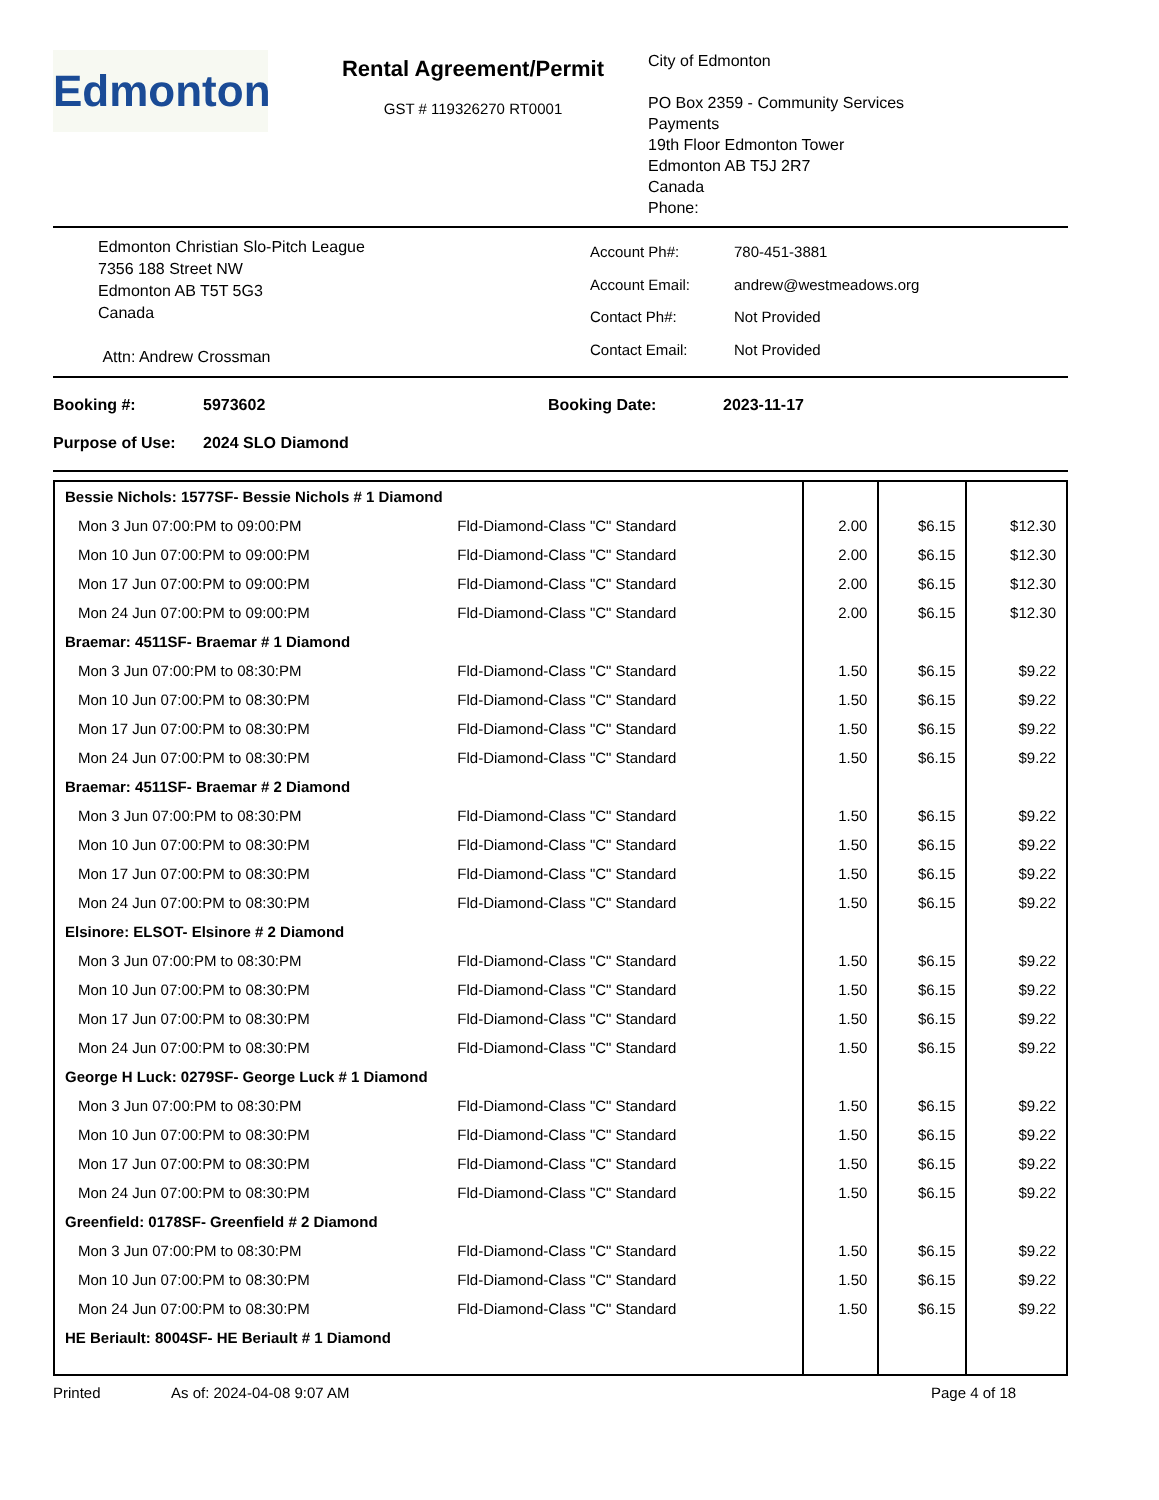Edmonton
Rental Agreement/Permit
GST # 119326270 RT0001
City of Edmonton
PO Box 2359 - Community Services
Payments
19th Floor Edmonton Tower
Edmonton AB T5J 2R7
Canada
Phone:
Edmonton Christian Slo-Pitch League
7356 188 Street NW
Edmonton AB T5T 5G3
Canada
Attn: Andrew Crossman
| Account Ph#: | 780-451-3881 |
| Account Email: | andrew@westmeadows.org |
| Contact Ph#: | Not Provided |
| Contact Email: | Not Provided |
Booking #:
5973602
Booking Date:
2023-11-17
Purpose of Use:
2024 SLO Diamond
| Bessie Nichols: 1577SF- Bessie Nichols # 1 Diamond | | | | |
| Mon 3 Jun 07:00:PM to 09:00:PM | Fld-Diamond-Class "C" Standard | 2.00 | $6.15 | $12.30 |
| Mon 10 Jun 07:00:PM to 09:00:PM | Fld-Diamond-Class "C" Standard | 2.00 | $6.15 | $12.30 |
| Mon 17 Jun 07:00:PM to 09:00:PM | Fld-Diamond-Class "C" Standard | 2.00 | $6.15 | $12.30 |
| Mon 24 Jun 07:00:PM to 09:00:PM | Fld-Diamond-Class "C" Standard | 2.00 | $6.15 | $12.30 |
| Braemar: 4511SF- Braemar # 1 Diamond | | | | |
| Mon 3 Jun 07:00:PM to 08:30:PM | Fld-Diamond-Class "C" Standard | 1.50 | $6.15 | $9.22 |
| Mon 10 Jun 07:00:PM to 08:30:PM | Fld-Diamond-Class "C" Standard | 1.50 | $6.15 | $9.22 |
| Mon 17 Jun 07:00:PM to 08:30:PM | Fld-Diamond-Class "C" Standard | 1.50 | $6.15 | $9.22 |
| Mon 24 Jun 07:00:PM to 08:30:PM | Fld-Diamond-Class "C" Standard | 1.50 | $6.15 | $9.22 |
| Braemar: 4511SF- Braemar # 2 Diamond | | | | |
| Mon 3 Jun 07:00:PM to 08:30:PM | Fld-Diamond-Class "C" Standard | 1.50 | $6.15 | $9.22 |
| Mon 10 Jun 07:00:PM to 08:30:PM | Fld-Diamond-Class "C" Standard | 1.50 | $6.15 | $9.22 |
| Mon 17 Jun 07:00:PM to 08:30:PM | Fld-Diamond-Class "C" Standard | 1.50 | $6.15 | $9.22 |
| Mon 24 Jun 07:00:PM to 08:30:PM | Fld-Diamond-Class "C" Standard | 1.50 | $6.15 | $9.22 |
| Elsinore: ELSOT- Elsinore # 2 Diamond | | | | |
| Mon 3 Jun 07:00:PM to 08:30:PM | Fld-Diamond-Class "C" Standard | 1.50 | $6.15 | $9.22 |
| Mon 10 Jun 07:00:PM to 08:30:PM | Fld-Diamond-Class "C" Standard | 1.50 | $6.15 | $9.22 |
| Mon 17 Jun 07:00:PM to 08:30:PM | Fld-Diamond-Class "C" Standard | 1.50 | $6.15 | $9.22 |
| Mon 24 Jun 07:00:PM to 08:30:PM | Fld-Diamond-Class "C" Standard | 1.50 | $6.15 | $9.22 |
| George H Luck: 0279SF- George Luck # 1 Diamond | | | | |
| Mon 3 Jun 07:00:PM to 08:30:PM | Fld-Diamond-Class "C" Standard | 1.50 | $6.15 | $9.22 |
| Mon 10 Jun 07:00:PM to 08:30:PM | Fld-Diamond-Class "C" Standard | 1.50 | $6.15 | $9.22 |
| Mon 17 Jun 07:00:PM to 08:30:PM | Fld-Diamond-Class "C" Standard | 1.50 | $6.15 | $9.22 |
| Mon 24 Jun 07:00:PM to 08:30:PM | Fld-Diamond-Class "C" Standard | 1.50 | $6.15 | $9.22 |
| Greenfield: 0178SF- Greenfield # 2 Diamond | | | | |
| Mon 3 Jun 07:00:PM to 08:30:PM | Fld-Diamond-Class "C" Standard | 1.50 | $6.15 | $9.22 |
| Mon 10 Jun 07:00:PM to 08:30:PM | Fld-Diamond-Class "C" Standard | 1.50 | $6.15 | $9.22 |
| Mon 24 Jun 07:00:PM to 08:30:PM | Fld-Diamond-Class "C" Standard | 1.50 | $6.15 | $9.22 |
| HE Beriault: 8004SF- HE Beriault # 1 Diamond | | | | |
Printed As of: 2024-04-08 9:07 AM Page 4 of 18